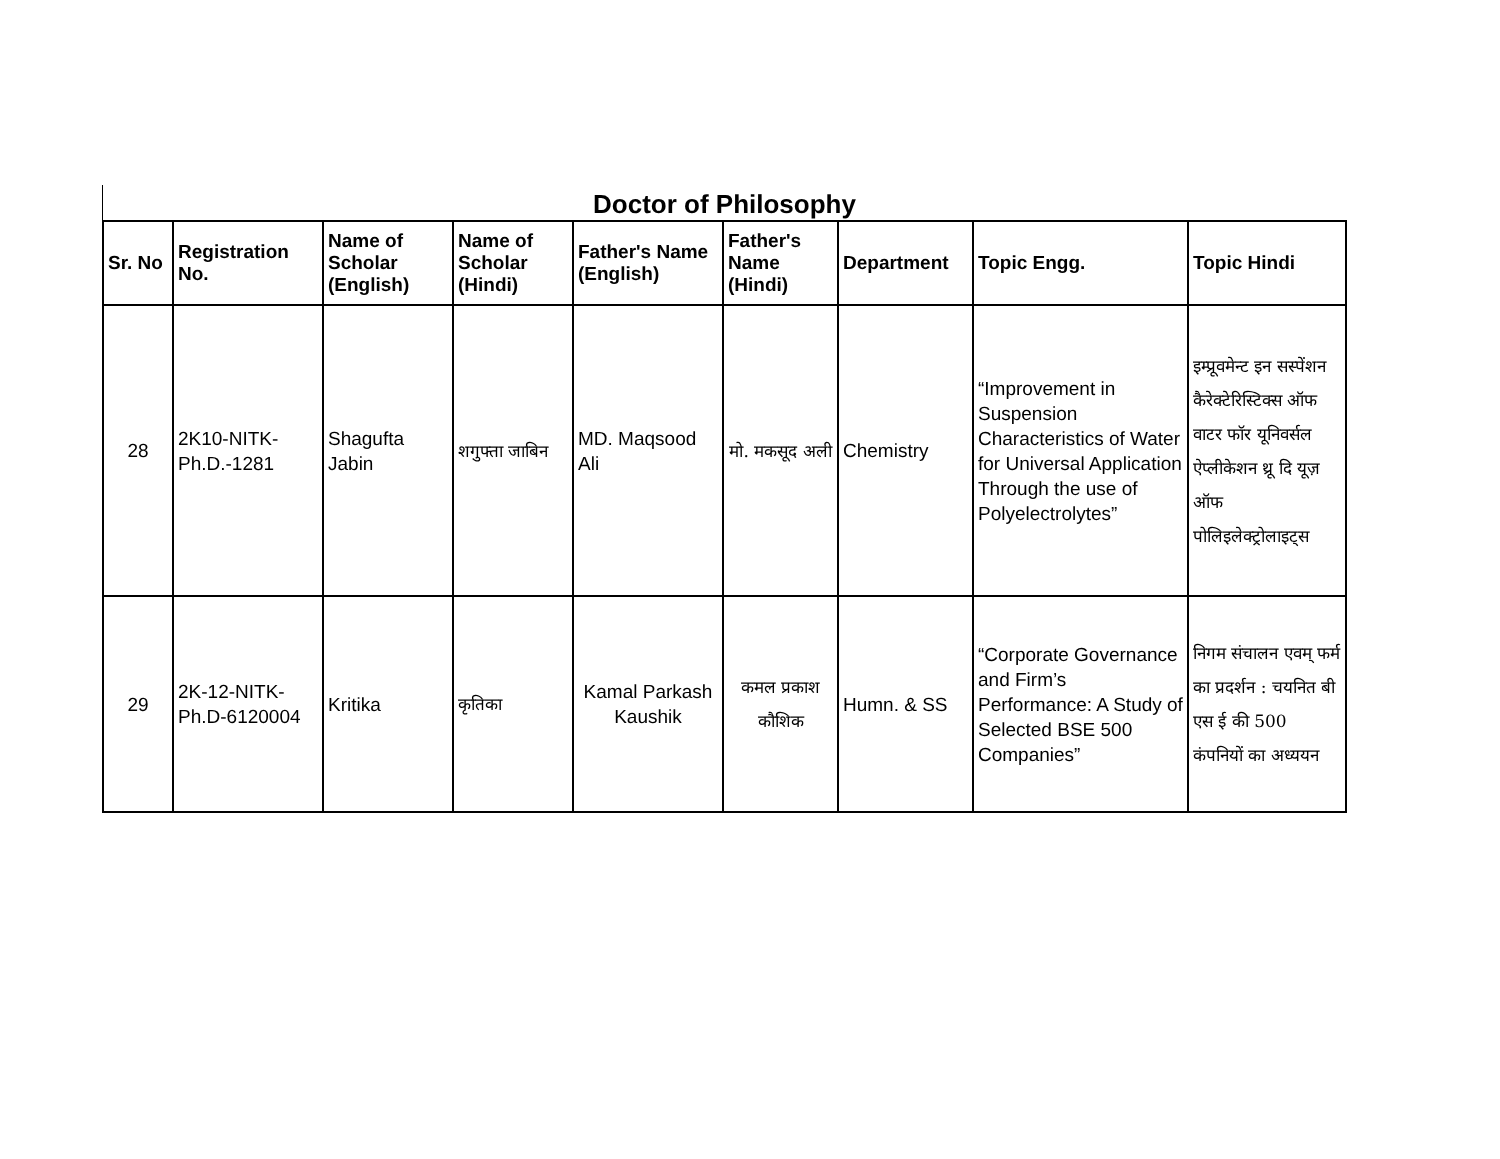Doctor of Philosophy
| Sr. No | Registration No. | Name of Scholar (English) | Name of Scholar (Hindi) | Father's Name (English) | Father's Name (Hindi) | Department | Topic Engg. | Topic Hindi |
| --- | --- | --- | --- | --- | --- | --- | --- | --- |
| 28 | 2K10-NITK-Ph.D.-1281 | Shagufta Jabin | शगुफ्ता जाबिन | MD. Maqsood Ali | मो. मकसूद अली | Chemistry | “Improvement in Suspension Characteristics of Water for Universal Application Through the use of Polyelectrolytes” | इम्प्रूवमेन्ट इन सस्पेंशन कैरेक्टेरिस्टिक्स ऑफ वाटर फॉर यूनिवर्सल ऐप्लीकेशन थ्रू दि यूज़ ऑफ पोलिइलेक्ट्रोलाइट्स |
| 29 | 2K-12-NITK-Ph.D-6120004 | Kritika | कृतिका | Kamal Parkash Kaushik | कमल प्रकाश कौशिक | Humn. & SS | “Corporate Governance and Firm’s Performance: A Study of Selected BSE 500 Companies” | निगम संचालन एवम् फर्म का प्रदर्शन : चयनित बी एस ई की 500 कंपनियों का अध्ययन |